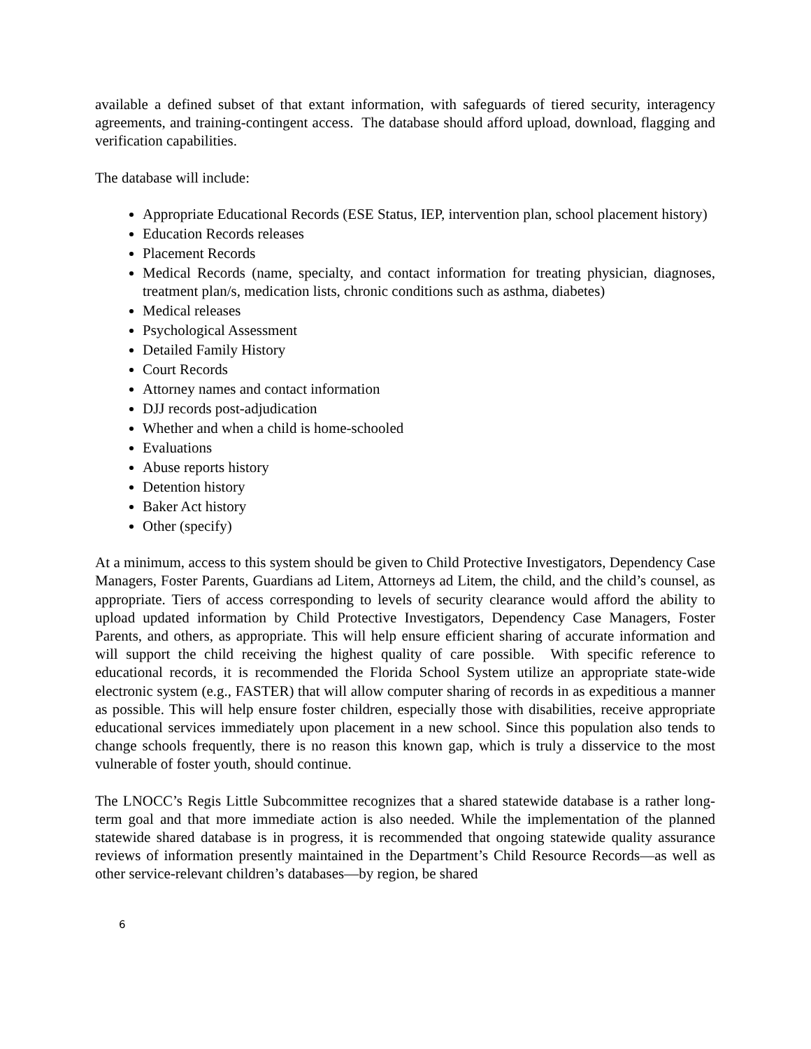available a defined subset of that extant information, with safeguards of tiered security, interagency agreements, and training-contingent access. The database should afford upload, download, flagging and verification capabilities.
The database will include:
Appropriate Educational Records (ESE Status, IEP, intervention plan, school placement history)
Education Records releases
Placement Records
Medical Records (name, specialty, and contact information for treating physician, diagnoses, treatment plan/s, medication lists, chronic conditions such as asthma, diabetes)
Medical releases
Psychological Assessment
Detailed Family History
Court Records
Attorney names and contact information
DJJ records post-adjudication
Whether and when a child is home-schooled
Evaluations
Abuse reports history
Detention history
Baker Act history
Other (specify)
At a minimum, access to this system should be given to Child Protective Investigators, Dependency Case Managers, Foster Parents, Guardians ad Litem, Attorneys ad Litem, the child, and the child’s counsel, as appropriate. Tiers of access corresponding to levels of security clearance would afford the ability to upload updated information by Child Protective Investigators, Dependency Case Managers, Foster Parents, and others, as appropriate. This will help ensure efficient sharing of accurate information and will support the child receiving the highest quality of care possible. With specific reference to educational records, it is recommended the Florida School System utilize an appropriate state-wide electronic system (e.g., FASTER) that will allow computer sharing of records in as expeditious a manner as possible. This will help ensure foster children, especially those with disabilities, receive appropriate educational services immediately upon placement in a new school. Since this population also tends to change schools frequently, there is no reason this known gap, which is truly a disservice to the most vulnerable of foster youth, should continue.
The LNOCC’s Regis Little Subcommittee recognizes that a shared statewide database is a rather long-term goal and that more immediate action is also needed. While the implementation of the planned statewide shared database is in progress, it is recommended that ongoing statewide quality assurance reviews of information presently maintained in the Department’s Child Resource Records—as well as other service-relevant children’s databases—by region, be shared
6